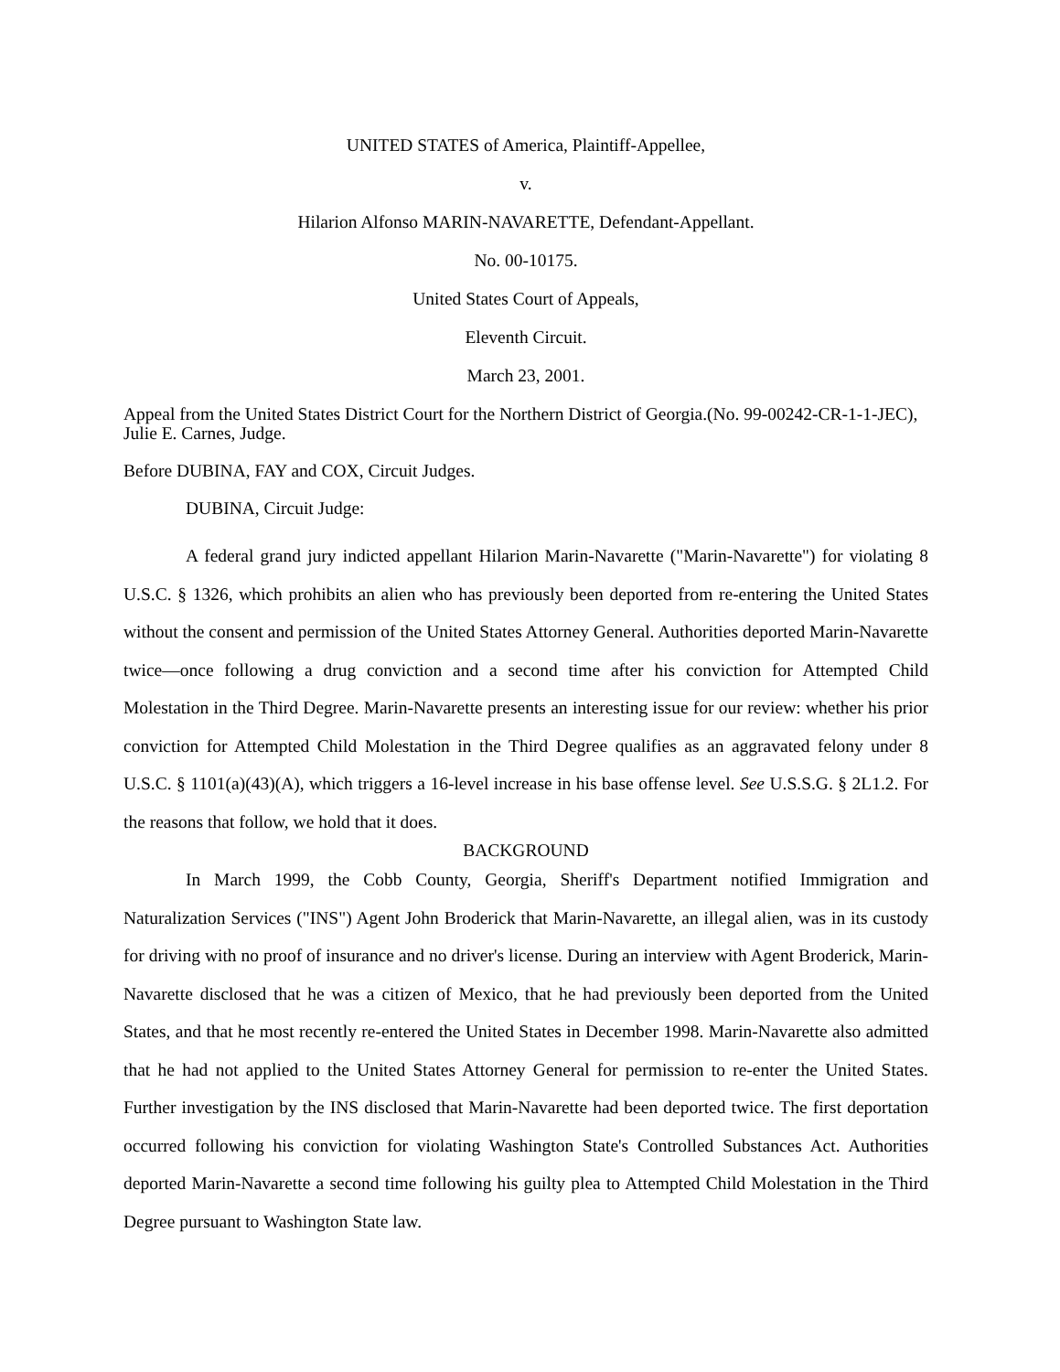UNITED STATES of America, Plaintiff-Appellee,
v.
Hilarion Alfonso MARIN-NAVARETTE, Defendant-Appellant.
No. 00-10175.
United States Court of Appeals,
Eleventh Circuit.
March 23, 2001.
Appeal from the United States District Court for the Northern District of Georgia.(No. 99-00242-CR-1-1-JEC), Julie E. Carnes, Judge.
Before DUBINA, FAY and COX, Circuit Judges.
DUBINA, Circuit Judge:
A federal grand jury indicted appellant Hilarion Marin-Navarette ("Marin-Navarette") for violating 8 U.S.C. § 1326, which prohibits an alien who has previously been deported from re-entering the United States without the consent and permission of the United States Attorney General. Authorities deported Marin-Navarette twice—once following a drug conviction and a second time after his conviction for Attempted Child Molestation in the Third Degree. Marin-Navarette presents an interesting issue for our review: whether his prior conviction for Attempted Child Molestation in the Third Degree qualifies as an aggravated felony under 8 U.S.C. § 1101(a)(43)(A), which triggers a 16-level increase in his base offense level. See U.S.S.G. § 2L1.2. For the reasons that follow, we hold that it does.
BACKGROUND
In March 1999, the Cobb County, Georgia, Sheriff's Department notified Immigration and Naturalization Services ("INS") Agent John Broderick that Marin-Navarette, an illegal alien, was in its custody for driving with no proof of insurance and no driver's license. During an interview with Agent Broderick, Marin-Navarette disclosed that he was a citizen of Mexico, that he had previously been deported from the United States, and that he most recently re-entered the United States in December 1998. Marin-Navarette also admitted that he had not applied to the United States Attorney General for permission to re-enter the United States. Further investigation by the INS disclosed that Marin-Navarette had been deported twice. The first deportation occurred following his conviction for violating Washington State's Controlled Substances Act. Authorities deported Marin-Navarette a second time following his guilty plea to Attempted Child Molestation in the Third Degree pursuant to Washington State law.